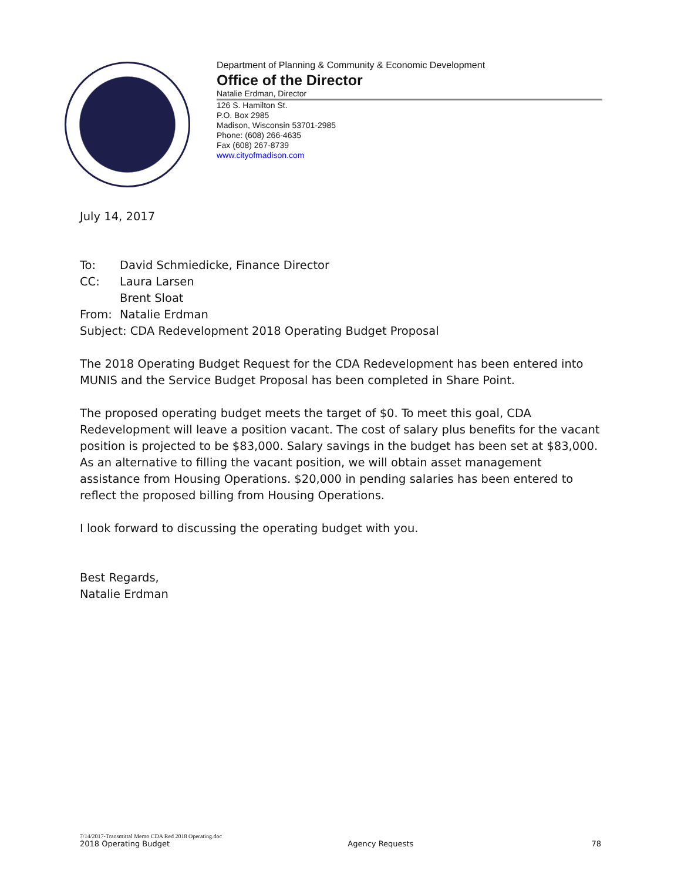Department of Planning & Community & Economic Development
Office of the Director
Natalie Erdman, Director
126 S. Hamilton St.
P.O. Box 2985
Madison, Wisconsin 53701-2985
Phone: (608) 266-4635
Fax (608) 267-8739
www.cityofmadison.com
July 14, 2017
| To: | David Schmiedicke, Finance Director |
| CC: | Laura Larsen Brent Sloat |
| From: | Natalie Erdman |
| Subject: CDA Redevelopment 2018 Operating Budget Proposal | |
The 2018 Operating Budget Request for the CDA Redevelopment has been entered into MUNIS and the Service Budget Proposal has been completed in Share Point.
The proposed operating budget meets the target of $0. To meet this goal, CDA Redevelopment will leave a position vacant. The cost of salary plus benefits for the vacant position is projected to be $83,000. Salary savings in the budget has been set at $83,000. As an alternative to filling the vacant position, we will obtain asset management assistance from Housing Operations. $20,000 in pending salaries has been entered to reflect the proposed billing from Housing Operations.
I look forward to discussing the operating budget with you.
Best Regards,
Natalie Erdman
7/14/2017-Transmittal Memo CDA Red 2018 Operating.doc
2018 Operating Budget Agency Requests 78